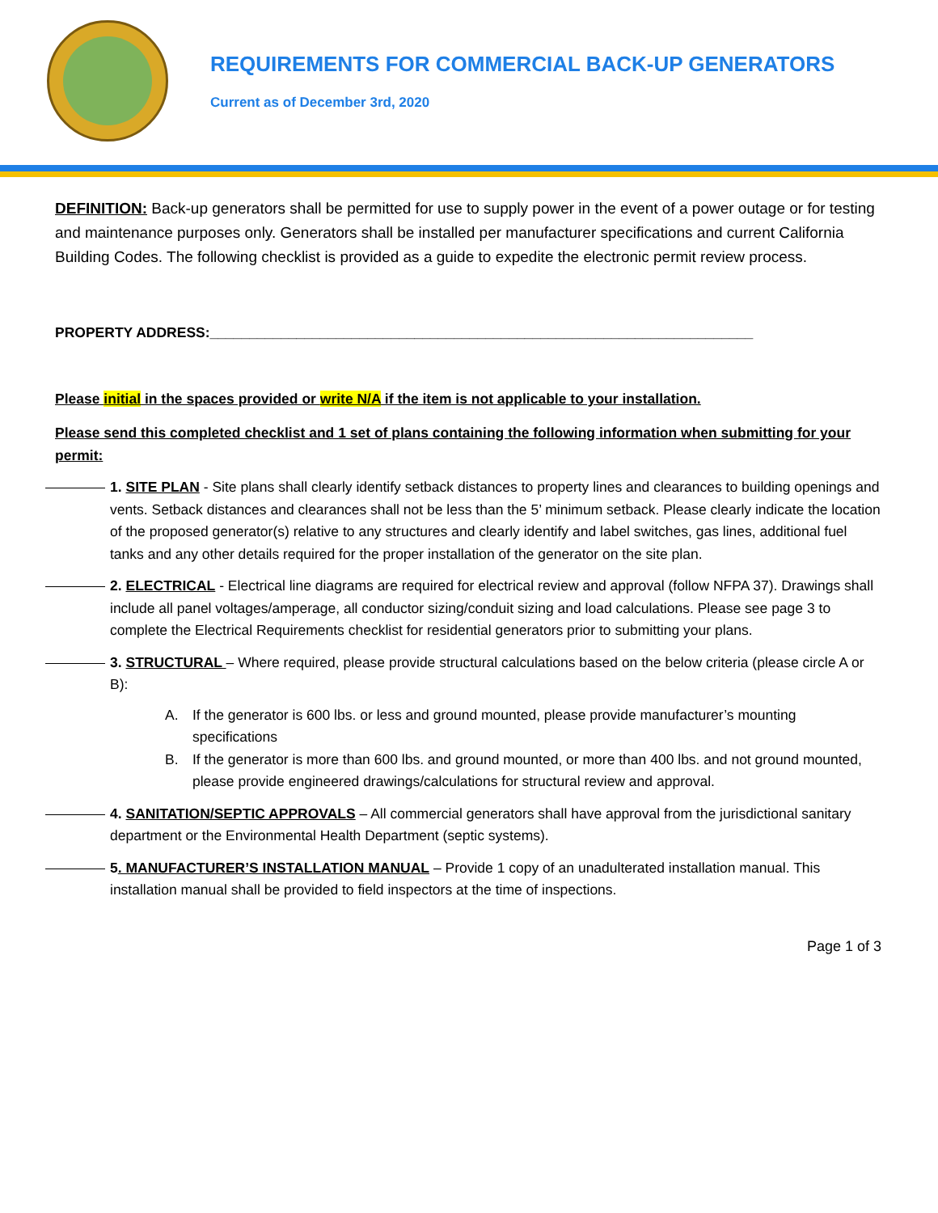REQUIREMENTS FOR COMMERCIAL BACK-UP GENERATORS
Current as of December 3rd, 2020
DEFINITION: Back-up generators shall be permitted for use to supply power in the event of a power outage or for testing and maintenance purposes only. Generators shall be installed per manufacturer specifications and current California Building Codes. The following checklist is provided as a guide to expedite the electronic permit review process.
PROPERTY ADDRESS:_____________________________________________________________________
Please initial in the spaces provided or write N/A if the item is not applicable to your installation.
Please send this completed checklist and 1 set of plans containing the following information when submitting for your permit:
1. SITE PLAN - Site plans shall clearly identify setback distances to property lines and clearances to building openings and vents. Setback distances and clearances shall not be less than the 5’ minimum setback. Please clearly indicate the location of the proposed generator(s) relative to any structures and clearly identify and label switches, gas lines, additional fuel tanks and any other details required for the proper installation of the generator on the site plan.
2. ELECTRICAL - Electrical line diagrams are required for electrical review and approval (follow NFPA 37). Drawings shall include all panel voltages/amperage, all conductor sizing/conduit sizing and load calculations. Please see page 3 to complete the Electrical Requirements checklist for residential generators prior to submitting your plans.
3. STRUCTURAL – Where required, please provide structural calculations based on the below criteria (please circle A or B):
A. If the generator is 600 lbs. or less and ground mounted, please provide manufacturer’s mounting specifications
B. If the generator is more than 600 lbs. and ground mounted, or more than 400 lbs. and not ground mounted, please provide engineered drawings/calculations for structural review and approval.
4. SANITATION/SEPTIC APPROVALS – All commercial generators shall have approval from the jurisdictional sanitary department or the Environmental Health Department (septic systems).
5. MANUFACTURER’S INSTALLATION MANUAL – Provide 1 copy of an unadulterated installation manual. This installation manual shall be provided to field inspectors at the time of inspections.
Page 1 of 3